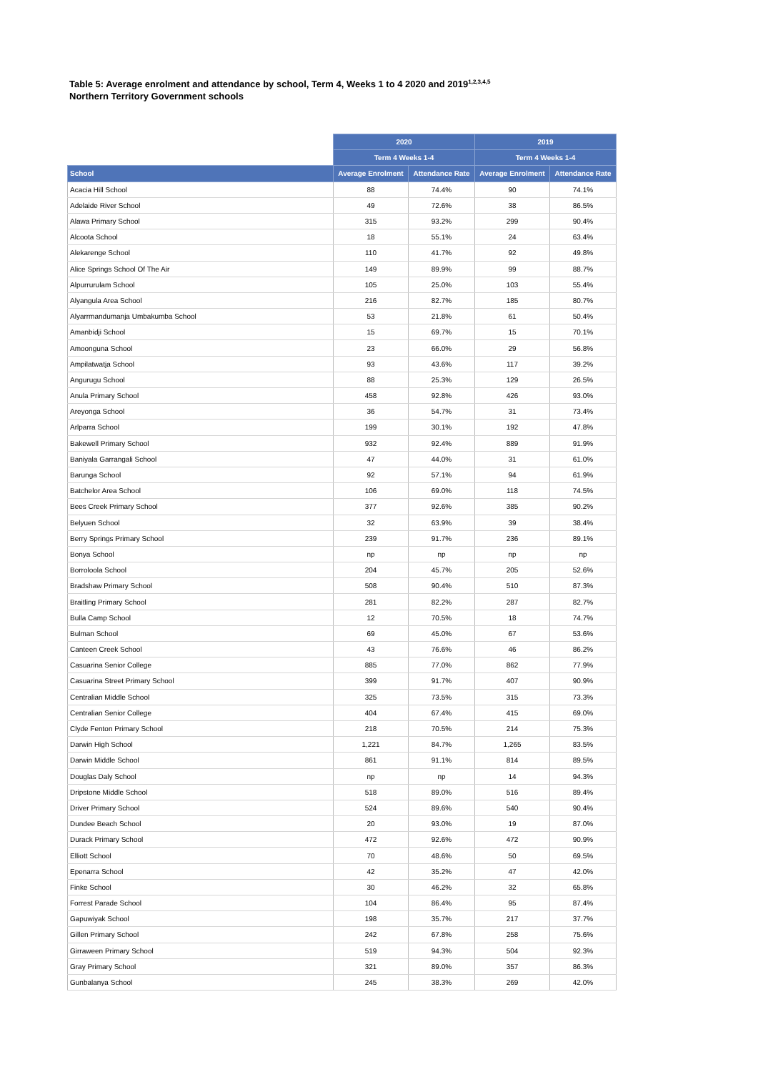Table 5: Average enrolment and attendance by school, Term 4, Weeks 1 to 4 2020 and 2019<sup>1,2,3,4,5</sup>
Northern Territory Government schools
| | 2020 | | 2019 | |
| --- | --- | --- | --- | --- |
| | Term 4 Weeks 1-4 | | Term 4 Weeks 1-4 | |
| School | Average Enrolment | Attendance Rate | Average Enrolment | Attendance Rate |
| Acacia Hill School | 88 | 74.4% | 90 | 74.1% |
| Adelaide River School | 49 | 72.6% | 38 | 86.5% |
| Alawa Primary School | 315 | 93.2% | 299 | 90.4% |
| Alcoota School | 18 | 55.1% | 24 | 63.4% |
| Alekarenge School | 110 | 41.7% | 92 | 49.8% |
| Alice Springs School Of The Air | 149 | 89.9% | 99 | 88.7% |
| Alpurrurulam School | 105 | 25.0% | 103 | 55.4% |
| Alyangula Area School | 216 | 82.7% | 185 | 80.7% |
| Alyarrmandumanja Umbakumba School | 53 | 21.8% | 61 | 50.4% |
| Amanbidji School | 15 | 69.7% | 15 | 70.1% |
| Amoonguna School | 23 | 66.0% | 29 | 56.8% |
| Ampilatwatja School | 93 | 43.6% | 117 | 39.2% |
| Angurugu School | 88 | 25.3% | 129 | 26.5% |
| Anula Primary School | 458 | 92.8% | 426 | 93.0% |
| Areyonga School | 36 | 54.7% | 31 | 73.4% |
| Arlparra School | 199 | 30.1% | 192 | 47.8% |
| Bakewell Primary School | 932 | 92.4% | 889 | 91.9% |
| Baniyala Garrangali School | 47 | 44.0% | 31 | 61.0% |
| Barunga School | 92 | 57.1% | 94 | 61.9% |
| Batchelor Area School | 106 | 69.0% | 118 | 74.5% |
| Bees Creek Primary School | 377 | 92.6% | 385 | 90.2% |
| Belyuen School | 32 | 63.9% | 39 | 38.4% |
| Berry Springs Primary School | 239 | 91.7% | 236 | 89.1% |
| Bonya School | np | np | np | np |
| Borroloola School | 204 | 45.7% | 205 | 52.6% |
| Bradshaw Primary School | 508 | 90.4% | 510 | 87.3% |
| Braitling Primary School | 281 | 82.2% | 287 | 82.7% |
| Bulla Camp School | 12 | 70.5% | 18 | 74.7% |
| Bulman School | 69 | 45.0% | 67 | 53.6% |
| Canteen Creek School | 43 | 76.6% | 46 | 86.2% |
| Casuarina Senior College | 885 | 77.0% | 862 | 77.9% |
| Casuarina Street Primary School | 399 | 91.7% | 407 | 90.9% |
| Centralian Middle School | 325 | 73.5% | 315 | 73.3% |
| Centralian Senior College | 404 | 67.4% | 415 | 69.0% |
| Clyde Fenton Primary School | 218 | 70.5% | 214 | 75.3% |
| Darwin High School | 1,221 | 84.7% | 1,265 | 83.5% |
| Darwin Middle School | 861 | 91.1% | 814 | 89.5% |
| Douglas Daly School | np | np | 14 | 94.3% |
| Dripstone Middle School | 518 | 89.0% | 516 | 89.4% |
| Driver Primary School | 524 | 89.6% | 540 | 90.4% |
| Dundee Beach School | 20 | 93.0% | 19 | 87.0% |
| Durack Primary School | 472 | 92.6% | 472 | 90.9% |
| Elliott School | 70 | 48.6% | 50 | 69.5% |
| Epenarra School | 42 | 35.2% | 47 | 42.0% |
| Finke School | 30 | 46.2% | 32 | 65.8% |
| Forrest Parade School | 104 | 86.4% | 95 | 87.4% |
| Gapuwiyak School | 198 | 35.7% | 217 | 37.7% |
| Gillen Primary School | 242 | 67.8% | 258 | 75.6% |
| Girraween Primary School | 519 | 94.3% | 504 | 92.3% |
| Gray Primary School | 321 | 89.0% | 357 | 86.3% |
| Gunbalanya School | 245 | 38.3% | 269 | 42.0% |